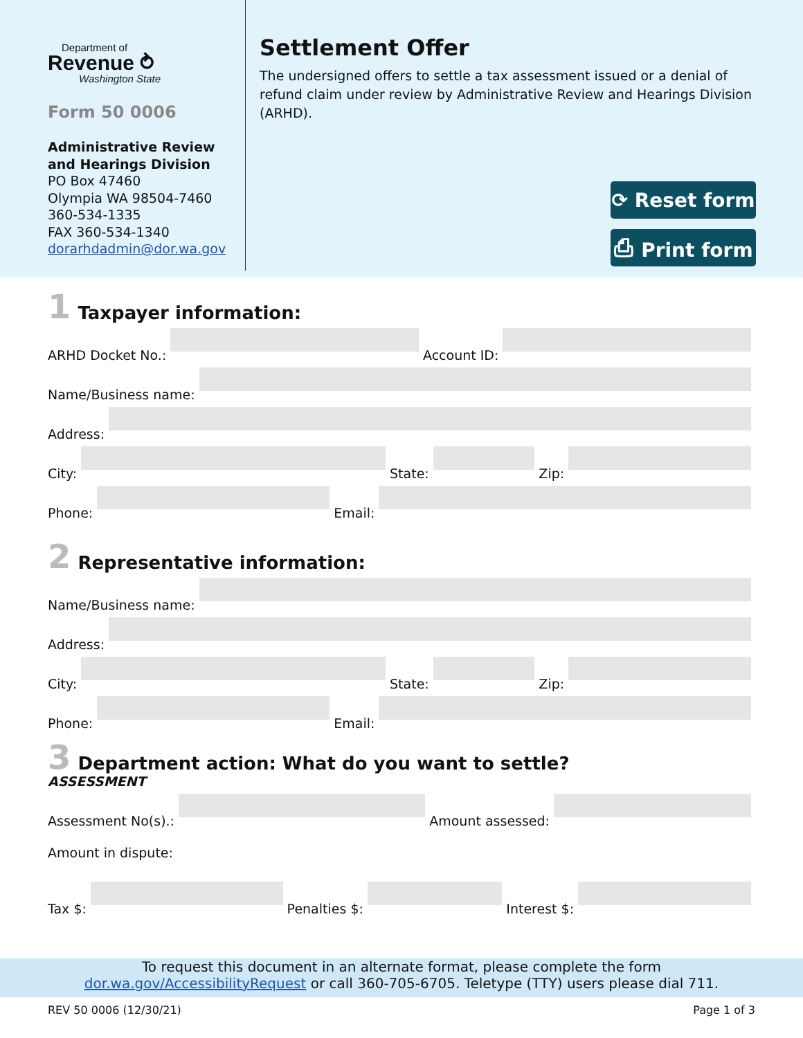Department of
Revenue ⥁
Washington State
Form 50 0006
Administrative Review and Hearings Division
PO Box 47460
Olympia WA 98504-7460
360-534-1335
FAX 360-534-1340
dorarhdadmin@dor.wa.gov
Settlement Offer
The undersigned offers to settle a tax assessment issued or a denial of refund claim under review by Administrative Review and Hearings Division (ARHD).
⟳ Reset form
⎙ Print form
1 Taxpayer information:
ARHD Docket No.:
Account ID:
Name/Business name:
Address:
City:
State:
Zip:
Phone:
Email:
2 Representative information:
Name/Business name:
Address:
City:
State:
Zip:
Phone:
Email:
3 Department action: What do you want to settle?
ASSESSMENT
Assessment No(s).:
Amount assessed:
Amount in dispute:
Tax $:
Penalties $:
Interest $:
To request this document in an alternate format, please complete the form
dor.wa.gov/AccessibilityRequest or call 360-705-6705. Teletype (TTY) users please dial 711.
REV 50 0006 (12/30/21) Page 1 of 3